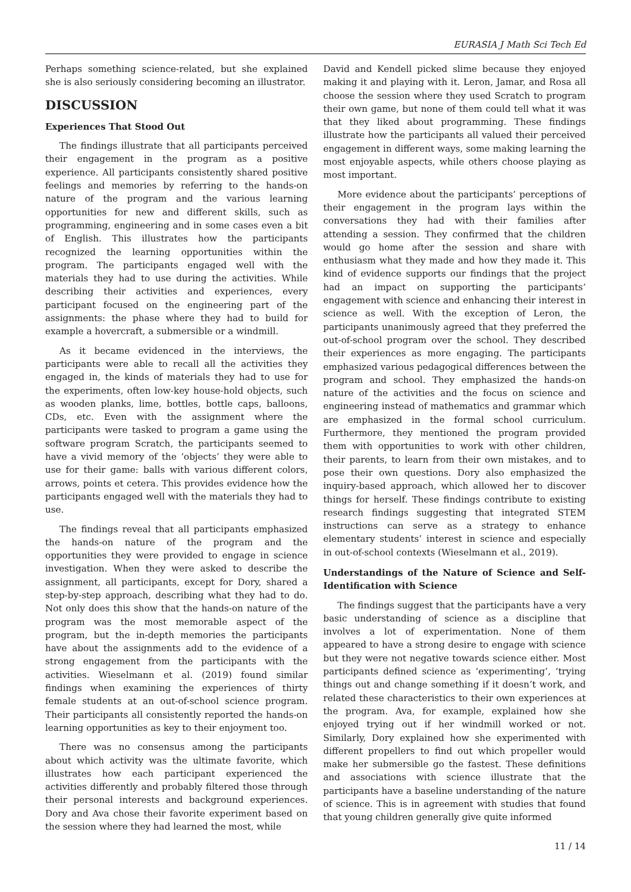EURASIA J Math Sci Tech Ed
Perhaps something science-related, but she explained she is also seriously considering becoming an illustrator.
DISCUSSION
Experiences That Stood Out
The findings illustrate that all participants perceived their engagement in the program as a positive experience. All participants consistently shared positive feelings and memories by referring to the hands-on nature of the program and the various learning opportunities for new and different skills, such as programming, engineering and in some cases even a bit of English. This illustrates how the participants recognized the learning opportunities within the program. The participants engaged well with the materials they had to use during the activities. While describing their activities and experiences, every participant focused on the engineering part of the assignments: the phase where they had to build for example a hovercraft, a submersible or a windmill.
As it became evidenced in the interviews, the participants were able to recall all the activities they engaged in, the kinds of materials they had to use for the experiments, often low-key house-hold objects, such as wooden planks, lime, bottles, bottle caps, balloons, CDs, etc. Even with the assignment where the participants were tasked to program a game using the software program Scratch, the participants seemed to have a vivid memory of the ‘objects’ they were able to use for their game: balls with various different colors, arrows, points et cetera. This provides evidence how the participants engaged well with the materials they had to use.
The findings reveal that all participants emphasized the hands-on nature of the program and the opportunities they were provided to engage in science investigation. When they were asked to describe the assignment, all participants, except for Dory, shared a step-by-step approach, describing what they had to do. Not only does this show that the hands-on nature of the program was the most memorable aspect of the program, but the in-depth memories the participants have about the assignments add to the evidence of a strong engagement from the participants with the activities. Wieselmann et al. (2019) found similar findings when examining the experiences of thirty female students at an out-of-school science program. Their participants all consistently reported the hands-on learning opportunities as key to their enjoyment too.
There was no consensus among the participants about which activity was the ultimate favorite, which illustrates how each participant experienced the activities differently and probably filtered those through their personal interests and background experiences. Dory and Ava chose their favorite experiment based on the session where they had learned the most, while
David and Kendell picked slime because they enjoyed making it and playing with it. Leron, Jamar, and Rosa all choose the session where they used Scratch to program their own game, but none of them could tell what it was that they liked about programming. These findings illustrate how the participants all valued their perceived engagement in different ways, some making learning the most enjoyable aspects, while others choose playing as most important.
More evidence about the participants’ perceptions of their engagement in the program lays within the conversations they had with their families after attending a session. They confirmed that the children would go home after the session and share with enthusiasm what they made and how they made it. This kind of evidence supports our findings that the project had an impact on supporting the participants’ engagement with science and enhancing their interest in science as well. With the exception of Leron, the participants unanimously agreed that they preferred the out-of-school program over the school. They described their experiences as more engaging. The participants emphasized various pedagogical differences between the program and school. They emphasized the hands-on nature of the activities and the focus on science and engineering instead of mathematics and grammar which are emphasized in the formal school curriculum. Furthermore, they mentioned the program provided them with opportunities to work with other children, their parents, to learn from their own mistakes, and to pose their own questions. Dory also emphasized the inquiry-based approach, which allowed her to discover things for herself. These findings contribute to existing research findings suggesting that integrated STEM instructions can serve as a strategy to enhance elementary students’ interest in science and especially in out-of-school contexts (Wieselmann et al., 2019).
Understandings of the Nature of Science and Self-Identification with Science
The findings suggest that the participants have a very basic understanding of science as a discipline that involves a lot of experimentation. None of them appeared to have a strong desire to engage with science but they were not negative towards science either. Most participants defined science as ‘experimenting’, ‘trying things out and change something if it doesn’t work, and related these characteristics to their own experiences at the program. Ava, for example, explained how she enjoyed trying out if her windmill worked or not. Similarly, Dory explained how she experimented with different propellers to find out which propeller would make her submersible go the fastest. These definitions and associations with science illustrate that the participants have a baseline understanding of the nature of science. This is in agreement with studies that found that young children generally give quite informed
11 / 14